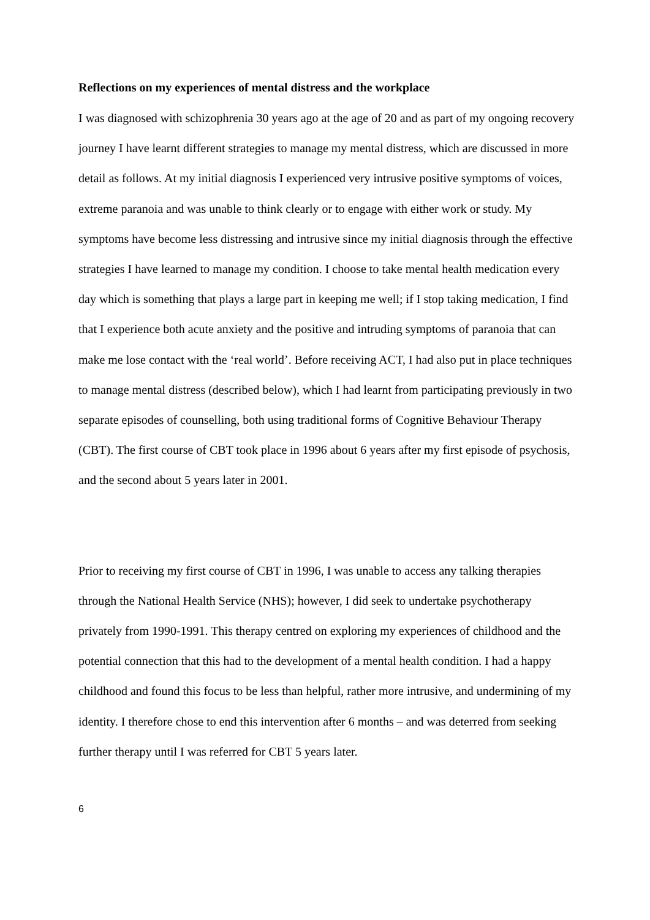Reflections on my experiences of mental distress and the workplace
I was diagnosed with schizophrenia 30 years ago at the age of 20 and as part of my ongoing recovery journey I have learnt different strategies to manage my mental distress, which are discussed in more detail as follows. At my initial diagnosis I experienced very intrusive positive symptoms of voices, extreme paranoia and was unable to think clearly or to engage with either work or study. My symptoms have become less distressing and intrusive since my initial diagnosis through the effective strategies I have learned to manage my condition. I choose to take mental health medication every day which is something that plays a large part in keeping me well; if I stop taking medication, I find that I experience both acute anxiety and the positive and intruding symptoms of paranoia that can make me lose contact with the ‘real world’. Before receiving ACT, I had also put in place techniques to manage mental distress (described below), which I had learnt from participating previously in two separate episodes of counselling, both using traditional forms of Cognitive Behaviour Therapy (CBT). The first course of CBT took place in 1996 about 6 years after my first episode of psychosis, and the second about 5 years later in 2001.
Prior to receiving my first course of CBT in 1996, I was unable to access any talking therapies through the National Health Service (NHS); however, I did seek to undertake psychotherapy privately from 1990-1991. This therapy centred on exploring my experiences of childhood and the potential connection that this had to the development of a mental health condition. I had a happy childhood and found this focus to be less than helpful, rather more intrusive, and undermining of my identity. I therefore chose to end this intervention after 6 months – and was deterred from seeking further therapy until I was referred for CBT 5 years later.
6